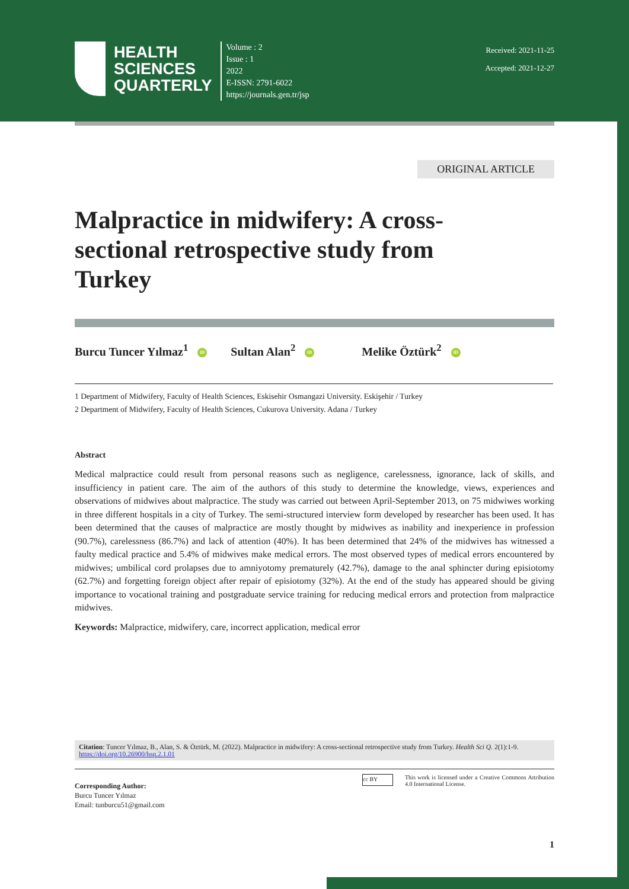HEALTH
SCIENCES
QUARTERLY
Volume : 2
Issue : 1
2022
E-ISSN: 2791-6022
https://journals.gen.tr/jsp
Received: 2021-11-25
Accepted: 2021-12-27
ORIGINAL ARTICLE
Malpractice in midwifery: A cross-sectional retrospective study from Turkey
Burcu Tuncer Yılmaz<sup>1</sup> iD Sultan Alan<sup>2</sup> iD Melike Öztürk<sup>2</sup> iD
1 Department of Midwifery, Faculty of Health Sciences, Eskisehir Osmangazi University. Eskişehir / Turkey
2 Department of Midwifery, Faculty of Health Sciences, Cukurova University. Adana / Turkey
Abstract
Medical malpractice could result from personal reasons such as negligence, carelessness, ignorance, lack of skills, and insufficiency in patient care. The aim of the authors of this study to determine the knowledge, views, experiences and observations of midwives about malpractice. The study was carried out between April-September 2013, on 75 midwiwes working in three different hospitals in a city of Turkey. The semi-structured interview form developed by researcher has been used. It has been determined that the causes of malpractice are mostly thought by midwives as inability and inexperience in profession (90.7%), carelessness (86.7%) and lack of attention (40%). It has been determined that 24% of the midwives has witnessed a faulty medical practice and 5.4% of midwives make medical errors. The most observed types of medical errors encountered by midwives; umbilical cord prolapses due to amniyotomy prematurely (42.7%), damage to the anal sphincter during episiotomy (62.7%) and forgetting foreign object after repair of episiotomy (32%). At the end of the study has appeared should be giving importance to vocational training and postgraduate service training for reducing medical errors and protection from malpractice midwives.
Keywords: Malpractice, midwifery, care, incorrect application, medical error
Citation: Tuncer Yılmaz, B., Alan, S. & Öztürk, M. (2022). Malpractice in midwifery: A cross-sectional retrospective study from Turkey. Health Sci Q. 2(1):1-9. https://doi.org/10.26900/hsq.2.1.01
Corresponding Author:
Burcu Tuncer Yılmaz
Email: tunburcu51@gmail.com
cc BY
This work is licensed under a Creative Commons Attribution 4.0 International License.
1